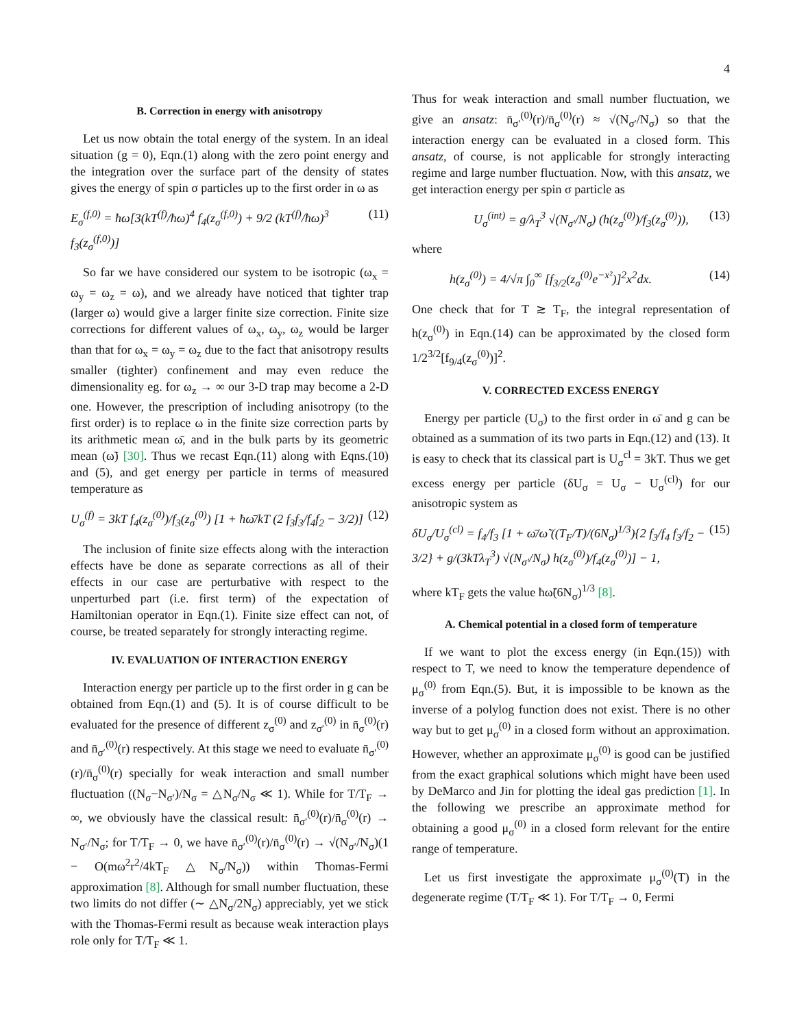4
B. Correction in energy with anisotropy
Let us now obtain the total energy of the system. In an ideal situation (g = 0), Eqn.(1) along with the zero point energy and the integration over the surface part of the density of states gives the energy of spin σ particles up to the first order in ω as
E<sub>σ</sub><sup>(f,0)</sup> = ħω[3(kT<sup>(f)</sup>/ħω)<sup>4</sup> f<sub>4</sub>(z<sub>σ</sub><sup>(f,0)</sup>) + 9/2 (kT<sup>(f)</sup>/ħω)<sup>3</sup> f<sub>3</sub>(z<sub>σ</sub><sup>(f,0)</sup>)] (11)
So far we have considered our system to be isotropic (ω<sub>x</sub> = ω<sub>y</sub> = ω<sub>z</sub> = ω), and we already have noticed that tighter trap (larger ω) would give a larger finite size correction. Finite size corrections for different values of ω<sub>x</sub>, ω<sub>y</sub>, ω<sub>z</sub> would be larger than that for ω<sub>x</sub> = ω<sub>y</sub> = ω<sub>z</sub> due to the fact that anisotropy results smaller (tighter) confinement and may even reduce the dimensionality eg. for ω<sub>z</sub> → ∞ our 3-D trap may become a 2-D one. However, the prescription of including anisotropy (to the first order) is to replace ω in the finite size correction parts by its arithmetic mean ω̄, and in the bulk parts by its geometric mean (ω̃) [30]. Thus we recast Eqn.(11) along with Eqns.(10) and (5), and get energy per particle in terms of measured temperature as
U<sub>σ</sub><sup>(f)</sup> = 3kT f<sub>4</sub>(z<sub>σ</sub><sup>(0)</sup>)/f<sub>3</sub>(z<sub>σ</sub><sup>(0)</sup>) [1 + ħω̄/kT (2 f<sub>3</sub>f<sub>3</sub>/f<sub>4</sub>f<sub>2</sub> − 3/2)] (12)
The inclusion of finite size effects along with the interaction effects have be done as separate corrections as all of their effects in our case are perturbative with respect to the unperturbed part (i.e. first term) of the expectation of Hamiltonian operator in Eqn.(1). Finite size effect can not, of course, be treated separately for strongly interacting regime.
IV. EVALUATION OF INTERACTION ENERGY
Interaction energy per particle up to the first order in g can be obtained from Eqn.(1) and (5). It is of course difficult to be evaluated for the presence of different z<sub>σ</sub><sup>(0)</sup> and z<sub>σ′</sub><sup>(0)</sup> in n̄<sub>σ</sub><sup>(0)</sup>(r) and n̄<sub>σ′</sub><sup>(0)</sup>(r) respectively. At this stage we need to evaluate n̄<sub>σ′</sub><sup>(0)</sup>(r)/n̄<sub>σ</sub><sup>(0)</sup>(r) specially for weak interaction and small number fluctuation ((N<sub>σ</sub>−N<sub>σ′</sub>)/N<sub>σ</sub> = △N<sub>σ</sub>/N<sub>σ</sub> ≪ 1). While for T/T<sub>F</sub> → ∞, we obviously have the classical result: n̄<sub>σ′</sub><sup>(0)</sup>(r)/n̄<sub>σ</sub><sup>(0)</sup>(r) → N<sub>σ′</sub>/N<sub>σ</sub>; for T/T<sub>F</sub> → 0, we have n̄<sub>σ′</sub><sup>(0)</sup>(r)/n̄<sub>σ</sub><sup>(0)</sup>(r) → √(N<sub>σ′</sub>/N<sub>σ</sub>)(1 − O(mω<sup>2</sup>r<sup>2</sup>/4kT<sub>F</sub> △N<sub>σ</sub>/N<sub>σ</sub>)) within Thomas-Fermi approximation [8]. Although for small number fluctuation, these two limits do not differ (∼ △N<sub>σ</sub>/2N<sub>σ</sub>) appreciably, yet we stick with the Thomas-Fermi result as because weak interaction plays role only for T/T<sub>F</sub> ≪ 1.
Thus for weak interaction and small number fluctuation, we give an ansatz: n̄<sub>σ′</sub><sup>(0)</sup>(r)/n̄<sub>σ</sub><sup>(0)</sup>(r) ≈ √(N<sub>σ′</sub>/N<sub>σ</sub>) so that the interaction energy can be evaluated in a closed form. This ansatz, of course, is not applicable for strongly interacting regime and large number fluctuation. Now, with this ansatz, we get interaction energy per spin σ particle as
U<sub>σ</sub><sup>(int)</sup> = g/λ<sub>T</sub><sup>3</sup> √(N<sub>σ′</sub>/N<sub>σ</sub>) (h(z<sub>σ</sub><sup>(0)</sup>)/f<sub>3</sub>(z<sub>σ</sub><sup>(0)</sup>)), (13)
where
h(z<sub>σ</sub><sup>(0)</sup>) = 4/√π ∫<sub>0</sub><sup>∞</sup> [f<sub>3/2</sub>(z<sub>σ</sub><sup>(0)</sup>e<sup>−x²</sup>)]<sup>2</sup>x<sup>2</sup>dx. (14)
One check that for T ≳ T<sub>F</sub>, the integral representation of h(z<sub>σ</sub><sup>(0)</sup>) in Eqn.(14) can be approximated by the closed form 1/2<sup>3/2</sup>[f<sub>9/4</sub>(z<sub>σ</sub><sup>(0)</sup>)]<sup>2</sup>.
V. CORRECTED EXCESS ENERGY
Energy per particle (U<sub>σ</sub>) to the first order in ω̄ and g can be obtained as a summation of its two parts in Eqn.(12) and (13). It is easy to check that its classical part is U<sub>σ</sub><sup>cl</sup> = 3kT. Thus we get excess energy per particle (δU<sub>σ</sub> = U<sub>σ</sub> − U<sub>σ</sub><sup>(cl)</sup>) for our anisotropic system as
δU<sub>σ</sub>/U<sub>σ</sub><sup>(cl)</sup> = f<sub>4</sub>/f<sub>3</sub> [1 + ω̄/ω̃ ((T<sub>F</sub>/T)/(6N<sub>σ</sub>)<sup>1/3</sup>){2 f<sub>3</sub>/f<sub>4</sub> f<sub>3</sub>/f<sub>2</sub> − 3/2} + g/(3kTλ<sub>T</sub><sup>3</sup>) √(N<sub>σ′</sub>/N<sub>σ</sub>) h(z<sub>σ</sub><sup>(0)</sup>)/f<sub>4</sub>(z<sub>σ</sub><sup>(0)</sup>)] − 1, (15)
where kT<sub>F</sub> gets the value ħω̃(6N<sub>σ</sub>)<sup>1/3</sup> [8].
A. Chemical potential in a closed form of temperature
If we want to plot the excess energy (in Eqn.(15)) with respect to T, we need to know the temperature dependence of μ<sub>σ</sub><sup>(0)</sup> from Eqn.(5). But, it is impossible to be known as the inverse of a polylog function does not exist. There is no other way but to get μ<sub>σ</sub><sup>(0)</sup> in a closed form without an approximation. However, whether an approximate μ<sub>σ</sub><sup>(0)</sup> is good can be justified from the exact graphical solutions which might have been used by DeMarco and Jin for plotting the ideal gas prediction [1]. In the following we prescribe an approximate method for obtaining a good μ<sub>σ</sub><sup>(0)</sup> in a closed form relevant for the entire range of temperature.
Let us first investigate the approximate μ<sub>σ</sub><sup>(0)</sup>(T) in the degenerate regime (T/T<sub>F</sub> ≪ 1). For T/T<sub>F</sub> → 0, Fermi